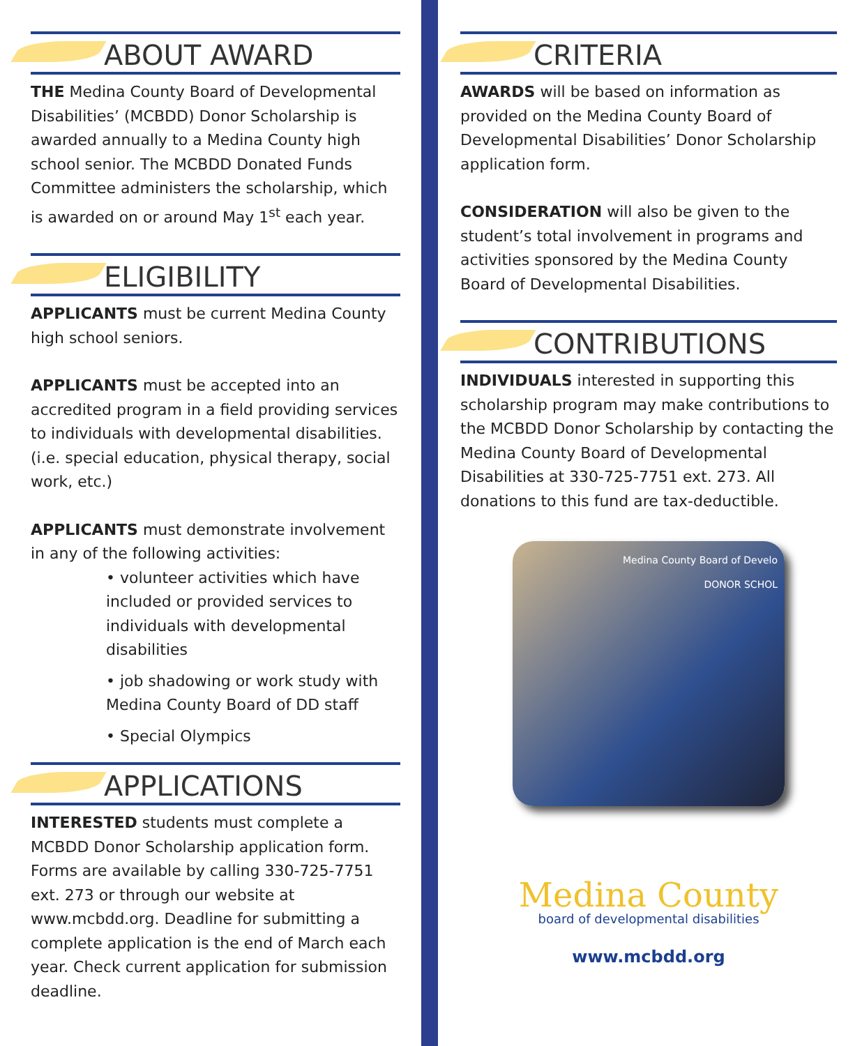ABOUT AWARD
THE Medina County Board of Developmental Disabilities’ (MCBDD) Donor Scholarship is awarded annually to a Medina County high school senior. The MCBDD Donated Funds Committee administers the scholarship, which is awarded on or around May 1<sup>st</sup> each year.
ELIGIBILITY
APPLICANTS must be current Medina County high school seniors.
APPLICANTS must be accepted into an accredited program in a field providing services to individuals with developmental disabilities. (i.e. special education, physical therapy, social work, etc.)
APPLICANTS must demonstrate involvement in any of the following activities:
• volunteer activities which have included or provided services to individuals with developmental disabilities
• job shadowing or work study with Medina County Board of DD staff
• Special Olympics
APPLICATIONS
INTERESTED students must complete a MCBDD Donor Scholarship application form. Forms are available by calling 330-725-7751 ext. 273 or through our website at www.mcbdd.org. Deadline for submitting a complete application is the end of March each year. Check current application for submission deadline.
CRITERIA
AWARDS will be based on information as provided on the Medina County Board of Developmental Disabilities’ Donor Scholarship application form.
CONSIDERATION will also be given to the student’s total involvement in programs and activities sponsored by the Medina County Board of Developmental Disabilities.
CONTRIBUTIONS
INDIVIDUALS interested in supporting this scholarship program may make contributions to the MCBDD Donor Scholarship by contacting the Medina County Board of Developmental Disabilities at 330-725-7751 ext. 273. All donations to this fund are tax-deductible.
Medina County Board of Develo
DONOR SCHOL
Medina County
board of developmental disabilities
www.mcbdd.org